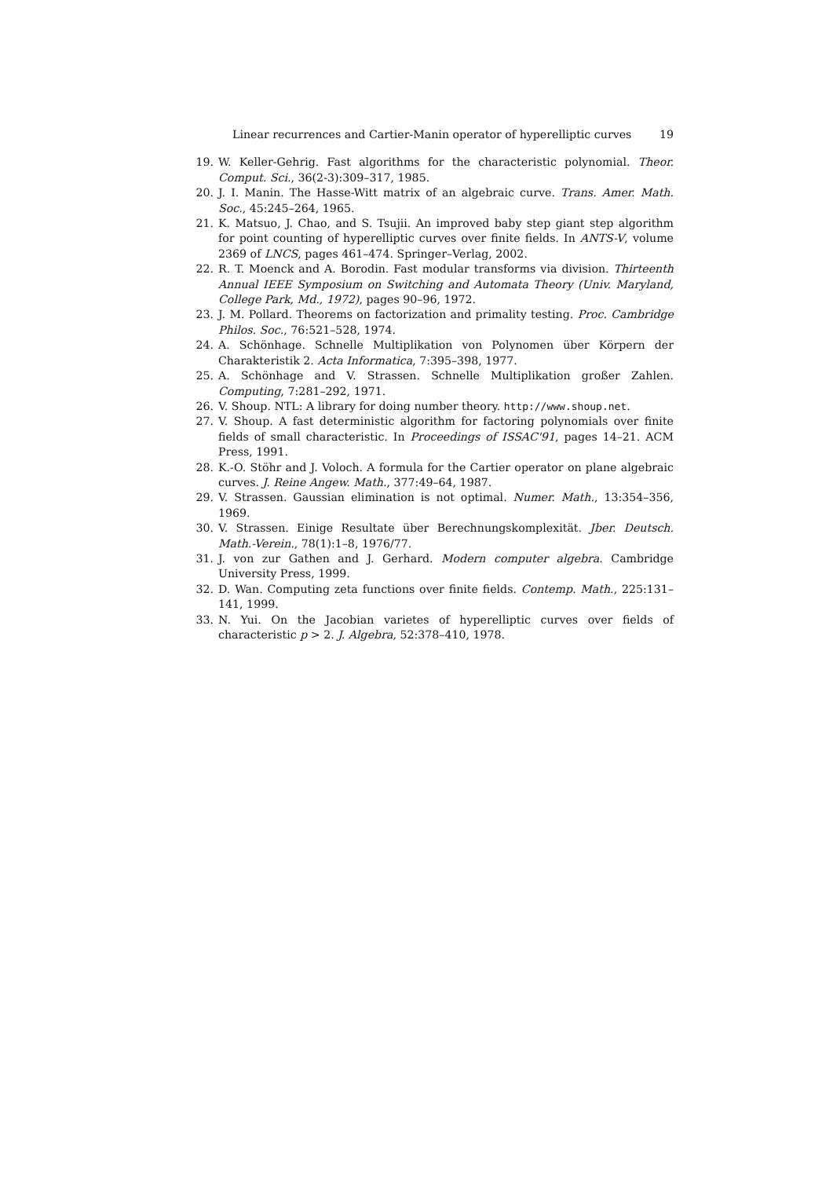Linear recurrences and Cartier-Manin operator of hyperelliptic curves 19
19. W. Keller-Gehrig. Fast algorithms for the characteristic polynomial. Theor. Comput. Sci., 36(2-3):309–317, 1985.
20. J. I. Manin. The Hasse-Witt matrix of an algebraic curve. Trans. Amer. Math. Soc., 45:245–264, 1965.
21. K. Matsuo, J. Chao, and S. Tsujii. An improved baby step giant step algorithm for point counting of hyperelliptic curves over finite fields. In ANTS-V, volume 2369 of LNCS, pages 461–474. Springer–Verlag, 2002.
22. R. T. Moenck and A. Borodin. Fast modular transforms via division. Thirteenth Annual IEEE Symposium on Switching and Automata Theory (Univ. Maryland, College Park, Md., 1972), pages 90–96, 1972.
23. J. M. Pollard. Theorems on factorization and primality testing. Proc. Cambridge Philos. Soc., 76:521–528, 1974.
24. A. Schönhage. Schnelle Multiplikation von Polynomen über Körpern der Charakteristik 2. Acta Informatica, 7:395–398, 1977.
25. A. Schönhage and V. Strassen. Schnelle Multiplikation großer Zahlen. Computing, 7:281–292, 1971.
26. V. Shoup. NTL: A library for doing number theory. http://www.shoup.net.
27. V. Shoup. A fast deterministic algorithm for factoring polynomials over finite fields of small characteristic. In Proceedings of ISSAC'91, pages 14–21. ACM Press, 1991.
28. K.-O. Stöhr and J. Voloch. A formula for the Cartier operator on plane algebraic curves. J. Reine Angew. Math., 377:49–64, 1987.
29. V. Strassen. Gaussian elimination is not optimal. Numer. Math., 13:354–356, 1969.
30. V. Strassen. Einige Resultate über Berechnungskomplexität. Jber. Deutsch. Math.-Verein., 78(1):1–8, 1976/77.
31. J. von zur Gathen and J. Gerhard. Modern computer algebra. Cambridge University Press, 1999.
32. D. Wan. Computing zeta functions over finite fields. Contemp. Math., 225:131–141, 1999.
33. N. Yui. On the Jacobian varietes of hyperelliptic curves over fields of characteristic p > 2. J. Algebra, 52:378–410, 1978.